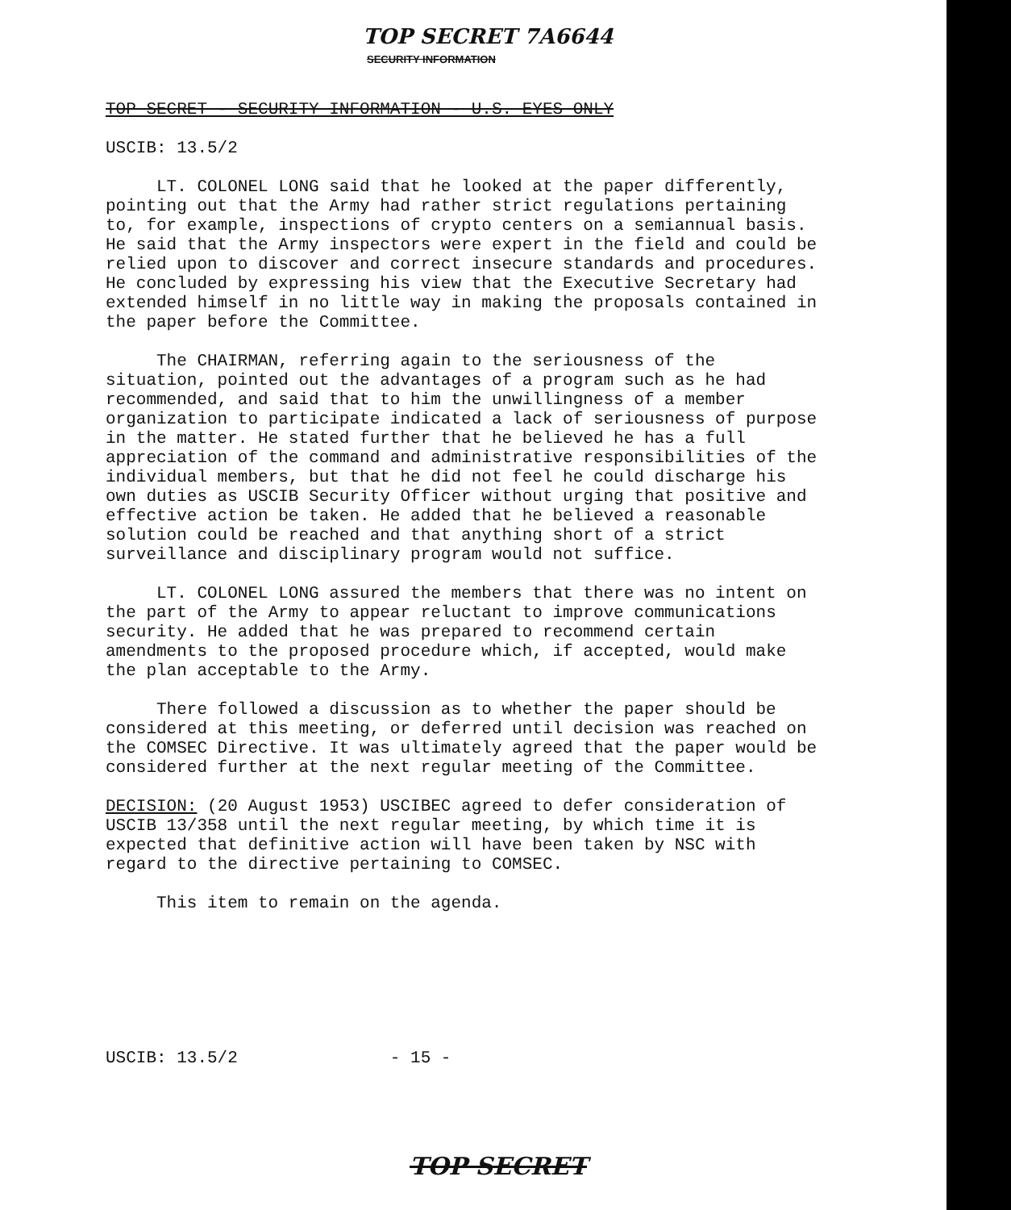TOP SECRET 7A6644
SECURITY INFORMATION
TOP SECRET - SECURITY INFORMATION - U.S. EYES ONLY
USCIB: 13.5/2
LT. COLONEL LONG said that he looked at the paper differently, pointing out that the Army had rather strict regulations pertaining to, for example, inspections of crypto centers on a semiannual basis. He said that the Army inspectors were expert in the field and could be relied upon to discover and correct insecure standards and procedures. He concluded by expressing his view that the Executive Secretary had extended himself in no little way in making the proposals contained in the paper before the Committee.
The CHAIRMAN, referring again to the seriousness of the situation, pointed out the advantages of a program such as he had recommended, and said that to him the unwillingness of a member organization to participate indicated a lack of seriousness of purpose in the matter. He stated further that he believed he has a full appreciation of the command and administrative responsibilities of the individual members, but that he did not feel he could discharge his own duties as USCIB Security Officer without urging that positive and effective action be taken. He added that he believed a reasonable solution could be reached and that anything short of a strict surveillance and disciplinary program would not suffice.
LT. COLONEL LONG assured the members that there was no intent on the part of the Army to appear reluctant to improve communications security. He added that he was prepared to recommend certain amendments to the proposed procedure which, if accepted, would make the plan acceptable to the Army.
There followed a discussion as to whether the paper should be considered at this meeting, or deferred until decision was reached on the COMSEC Directive. It was ultimately agreed that the paper would be considered further at the next regular meeting of the Committee.
DECISION: (20 August 1953) USCIBEC agreed to defer consideration of USCIB 13/358 until the next regular meeting, by which time it is expected that definitive action will have been taken by NSC with regard to the directive pertaining to COMSEC.
This item to remain on the agenda.
USCIB: 13.5/2 - 15 -
TOP SECRET